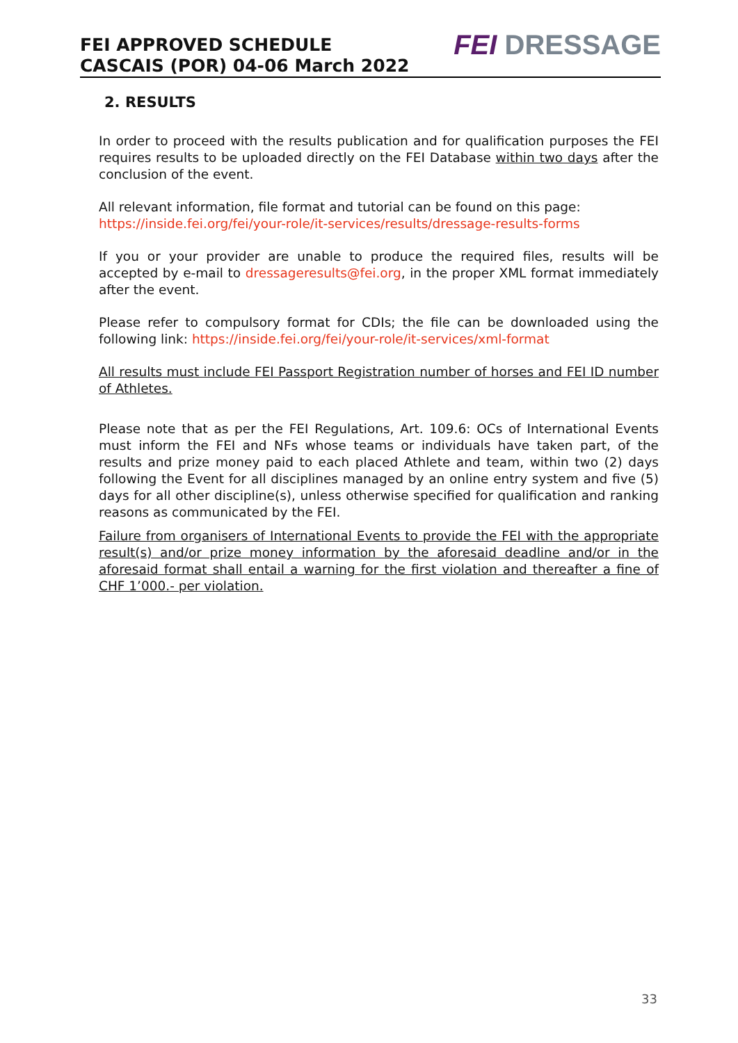FEI APPROVED SCHEDULE
CASCAIS (POR) 04-06 March 2022
FEI DRESSAGE
2. RESULTS
In order to proceed with the results publication and for qualification purposes the FEI requires results to be uploaded directly on the FEI Database within two days after the conclusion of the event.
All relevant information, file format and tutorial can be found on this page:
https://inside.fei.org/fei/your-role/it-services/results/dressage-results-forms
If you or your provider are unable to produce the required files, results will be accepted by e-mail to dressageresults@fei.org, in the proper XML format immediately after the event.
Please refer to compulsory format for CDIs; the file can be downloaded using the following link: https://inside.fei.org/fei/your-role/it-services/xml-format
All results must include FEI Passport Registration number of horses and FEI ID number of Athletes.
Please note that as per the FEI Regulations, Art. 109.6: OCs of International Events must inform the FEI and NFs whose teams or individuals have taken part, of the results and prize money paid to each placed Athlete and team, within two (2) days following the Event for all disciplines managed by an online entry system and five (5) days for all other discipline(s), unless otherwise specified for qualification and ranking reasons as communicated by the FEI.
Failure from organisers of International Events to provide the FEI with the appropriate result(s) and/or prize money information by the aforesaid deadline and/or in the aforesaid format shall entail a warning for the first violation and thereafter a fine of CHF 1’000.- per violation.
33